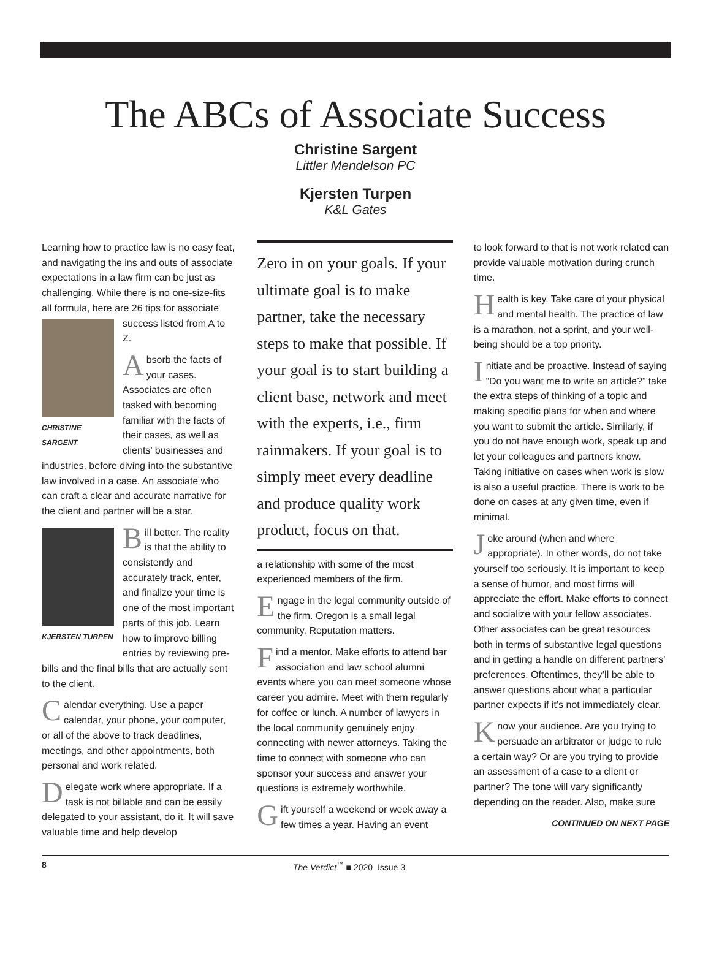The ABCs of Associate Success
Christine Sargent
Littler Mendelson PC
Kjersten Turpen
K&L Gates
Learning how to practice law is no easy feat, and navigating the ins and outs of associate expectations in a law firm can be just as challenging. While there is no one-size-fits all formula, here are 26 tips CHRISTINE SARGENT for associate success listed from A to Z.
Absorb the facts of your cases. Associates are often tasked with becoming familiar with the facts of their cases, as well as clients’ businesses and industries, before diving into the substantive law involved in a case. An associate who can craft a clear and accurate narrative for the client and partner will be a star.
KJERSTEN TURPEN B ill better. The reality is that the ability to consistently and accurately track, enter, and finalize your time is one of the most important parts of this job. Learn how to improve billing entries by reviewing pre-bills and the final bills that are actually sent to the client.
Calendar everything. Use a paper calendar, your phone, your computer, or all of the above to track deadlines, meetings, and other appointments, both personal and work related.
Delegate work where appropriate. If a task is not billable and can be easily delegated to your assistant, do it. It will save valuable time and help develop
Zero in on your goals. If your ultimate goal is to make partner, take the necessary steps to make that possible. If your goal is to start building a client base, network and meet with the experts, i.e., firm rainmakers. If your goal is to simply meet every deadline and produce quality work product, focus on that.
a relationship with some of the most experienced members of the firm.
Engage in the legal community outside of the firm. Oregon is a small legal community. Reputation matters.
Find a mentor. Make efforts to attend bar association and law school alumni events where you can meet someone whose career you admire. Meet with them regularly for coffee or lunch. A number of lawyers in the local community genuinely enjoy connecting with newer attorneys. Taking the time to connect with someone who can sponsor your success and answer your questions is extremely worthwhile.
Gift yourself a weekend or week away a few times a year. Having an event
to look forward to that is not work related can provide valuable motivation during crunch time.
Health is key. Take care of your physical and mental health. The practice of law is a marathon, not a sprint, and your well-being should be a top priority.
Initiate and be proactive. Instead of saying “Do you want me to write an article?” take the extra steps of thinking of a topic and making specific plans for when and where you want to submit the article. Similarly, if you do not have enough work, speak up and let your colleagues and partners know. Taking initiative on cases when work is slow is also a useful practice. There is work to be done on cases at any given time, even if minimal.
Joke around (when and where appropriate). In other words, do not take yourself too seriously. It is important to keep a sense of humor, and most firms will appreciate the effort. Make efforts to connect and socialize with your fellow associates. Other associates can be great resources both in terms of substantive legal questions and in getting a handle on different partners’ preferences. Oftentimes, they’ll be able to answer questions about what a particular partner expects if it’s not immediately clear.
Know your audience. Are you trying to persuade an arbitrator or judge to rule a certain way? Or are you trying to provide an assessment of a case to a client or partner? The tone will vary significantly depending on the reader. Also, make sure
CONTINUED ON NEXT PAGE
8 The Verdict<sup>™</sup> ■ 2020–Issue 3